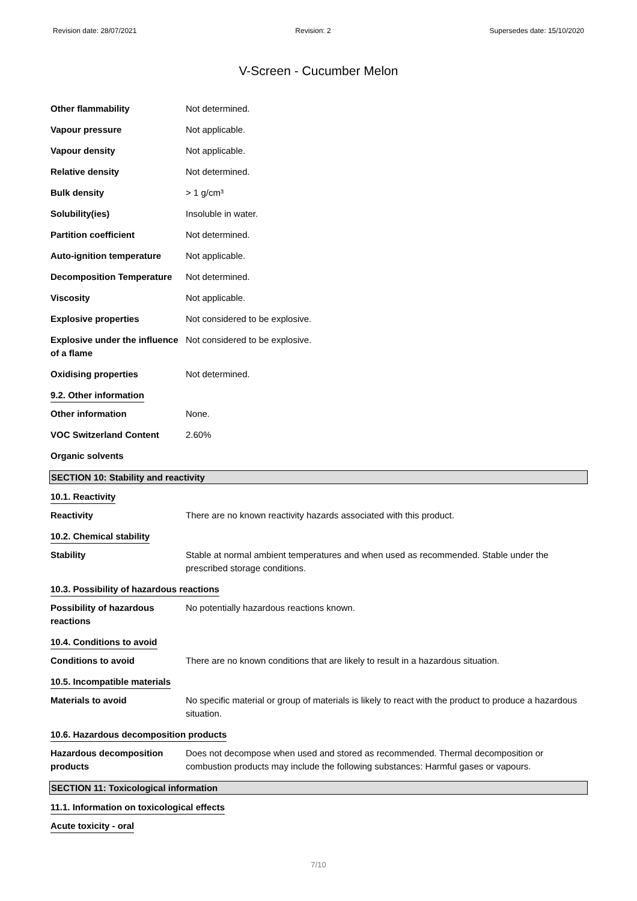Revision date: 28/07/2021 Revision: 2 Supersedes date: 15/10/2020
V-Screen - Cucumber Melon
Other flammability Not determined.
Vapour pressure Not applicable.
Vapour density Not applicable.
Relative density Not determined.
Bulk density > 1 g/cm³
Solubility(ies) Insoluble in water.
Partition coefficient Not determined.
Auto-ignition temperature Not applicable.
Decomposition Temperature Not determined.
Viscosity Not applicable.
Explosive properties Not considered to be explosive.
Explosive under the influence of a flame
Not considered to be explosive.
Oxidising properties Not determined.
9.2. Other information
Other information None.
VOC Switzerland Content 2.60%
Organic solvents
SECTION 10: Stability and reactivity
10.1. Reactivity
Reactivity There are no known reactivity hazards associated with this product.
10.2. Chemical stability
Stability Stable at normal ambient temperatures and when used as recommended. Stable under the prescribed storage conditions.
10.3. Possibility of hazardous reactions
Possibility of hazardous reactions
No potentially hazardous reactions known.
10.4. Conditions to avoid
Conditions to avoid There are no known conditions that are likely to result in a hazardous situation.
10.5. Incompatible materials
Materials to avoid No specific material or group of materials is likely to react with the product to produce a hazardous situation.
10.6. Hazardous decomposition products
Hazardous decomposition products
Does not decompose when used and stored as recommended. Thermal decomposition or combustion products may include the following substances: Harmful gases or vapours.
SECTION 11: Toxicological information
11.1. Information on toxicological effects
Acute toxicity - oral
7/10